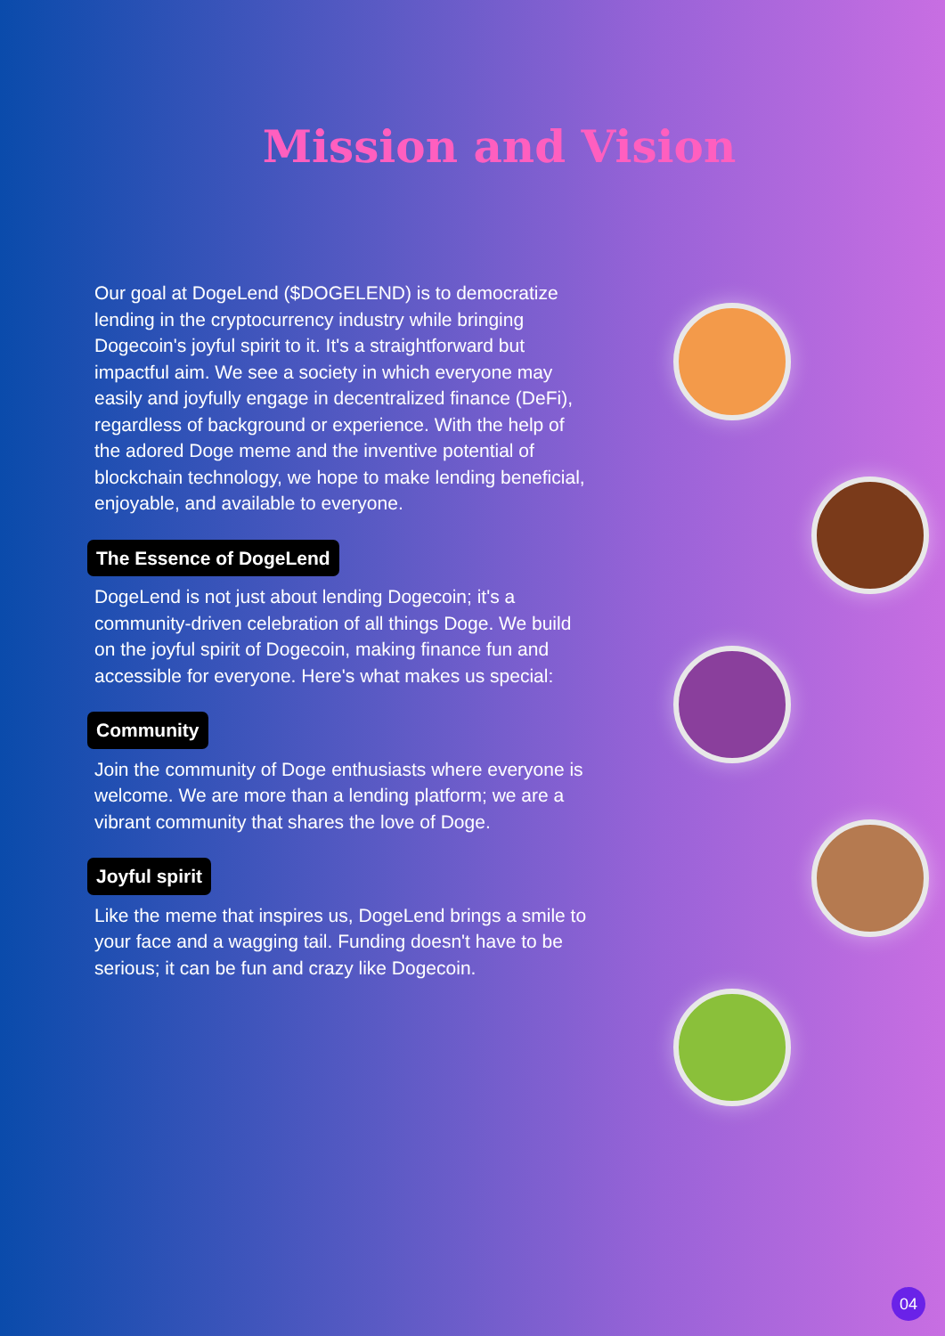Mission and Vision
Our goal at DogeLend ($DOGELEND) is to democratize lending in the cryptocurrency industry while bringing Dogecoin's joyful spirit to it. It's a straightforward but impactful aim. We see a society in which everyone may easily and joyfully engage in decentralized finance (DeFi), regardless of background or experience. With the help of the adored Doge meme and the inventive potential of blockchain technology, we hope to make lending beneficial, enjoyable, and available to everyone.
The Essence of DogeLend
DogeLend is not just about lending Dogecoin; it's a community-driven celebration of all things Doge. We build on the joyful spirit of Dogecoin, making finance fun and accessible for everyone. Here's what makes us special:
Community
Join the community of Doge enthusiasts where everyone is welcome. We are more than a lending platform; we are a vibrant community that shares the love of Doge.
Joyful spirit
Like the meme that inspires us, DogeLend brings a smile to your face and a wagging tail. Funding doesn't have to be serious; it can be fun and crazy like Dogecoin.
04